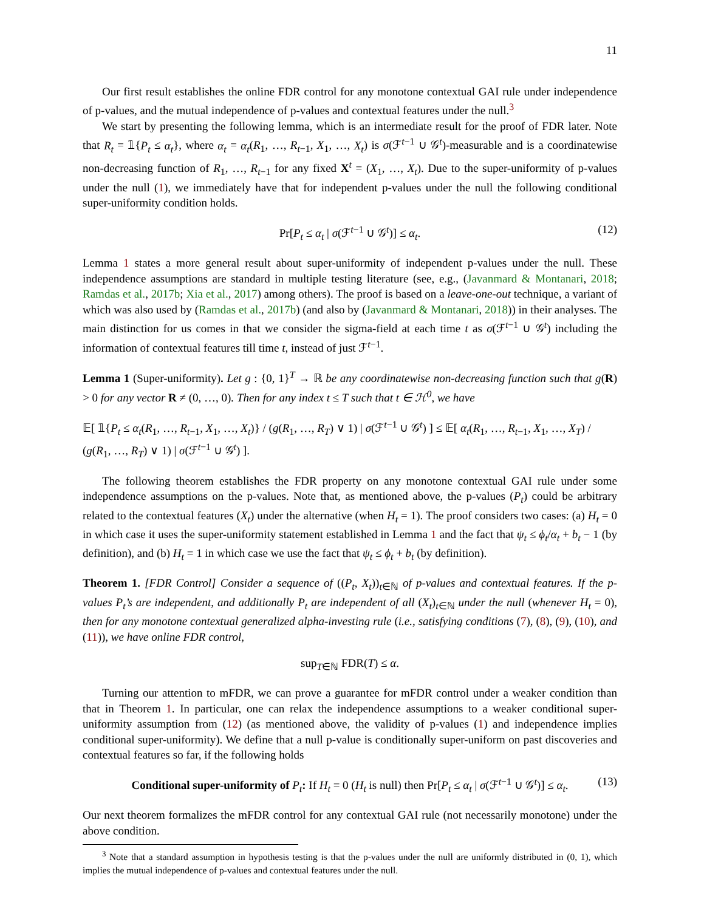11
Our first result establishes the online FDR control for any monotone contextual GAI rule under independence of p-values, and the mutual independence of p-values and contextual features under the null.<sup>3</sup>
We start by presenting the following lemma, which is an intermediate result for the proof of FDR later. Note that R<sub>t</sub> = 𝟙{P<sub>t</sub> ≤ α<sub>t</sub>}, where α<sub>t</sub> = α<sub>t</sub>(R<sub>1</sub>, …, R<sub>t−1</sub>, X<sub>1</sub>, …, X<sub>t</sub>) is σ(ℱ<sup>t−1</sup> ∪ 𝒢<sup>t</sup>)-measurable and is a coordinatewise non-decreasing function of R<sub>1</sub>, …, R<sub>t−1</sub> for any fixed X<sup>t</sup> = (X<sub>1</sub>, …, X<sub>t</sub>). Due to the super-uniformity of p-values under the null (1), we immediately have that for independent p-values under the null the following conditional super-uniformity condition holds.
Pr[P<sub>t</sub> ≤ α<sub>t</sub> | σ(ℱ<sup>t−1</sup> ∪ 𝒢<sup>t</sup>)] ≤ α<sub>t</sub>. (12)
Lemma 1 states a more general result about super-uniformity of independent p-values under the null. These independence assumptions are standard in multiple testing literature (see, e.g., (Javanmard & Montanari, 2018; Ramdas et al., 2017b; Xia et al., 2017) among others). The proof is based on a leave-one-out technique, a variant of which was also used by (Ramdas et al., 2017b) (and also by (Javanmard & Montanari, 2018)) in their analyses. The main distinction for us comes in that we consider the sigma-field at each time t as σ(ℱ<sup>t−1</sup> ∪ 𝒢<sup>t</sup>) including the information of contextual features till time t, instead of just ℱ<sup>t−1</sup>.
Lemma 1 (Super-uniformity). Let g : {0, 1}<sup>T</sup> → ℝ be any coordinatewise non-decreasing function such that g(R) > 0 for any vector R ≠ (0, …, 0). Then for any index t ≤ T such that t ∈ ℋ<sup>0</sup>, we have
𝔼[ 𝟙{P<sub>t</sub> ≤ α<sub>t</sub>(R<sub>1</sub>, …, R<sub>t−1</sub>, X<sub>1</sub>, …, X<sub>t</sub>)} / (g(R<sub>1</sub>, …, R<sub>T</sub>) ∨ 1) | σ(ℱ<sup>t−1</sup> ∪ 𝒢<sup>t</sup>) ] ≤ 𝔼[ α<sub>t</sub>(R<sub>1</sub>, …, R<sub>t−1</sub>, X<sub>1</sub>, …, X<sub>T</sub>) / (g(R<sub>1</sub>, …, R<sub>T</sub>) ∨ 1) | σ(ℱ<sup>t−1</sup> ∪ 𝒢<sup>t</sup>) ].
The following theorem establishes the FDR property on any monotone contextual GAI rule under some independence assumptions on the p-values. Note that, as mentioned above, the p-values (P<sub>t</sub>) could be arbitrary related to the contextual features (X<sub>t</sub>) under the alternative (when H<sub>t</sub> = 1). The proof considers two cases: (a) H<sub>t</sub> = 0 in which case it uses the super-uniformity statement established in Lemma 1 and the fact that ψ<sub>t</sub> ≤ ϕ<sub>t</sub>/α<sub>t</sub> + b<sub>t</sub> − 1 (by definition), and (b) H<sub>t</sub> = 1 in which case we use the fact that ψ<sub>t</sub> ≤ ϕ<sub>t</sub> + b<sub>t</sub> (by definition).
Theorem 1. [FDR Control] Consider a sequence of ((P<sub>t</sub>, X<sub>t</sub>))<sub>t∈ℕ</sub> of p-values and contextual features. If the p-values P<sub>t</sub>’s are independent, and additionally P<sub>t</sub> are independent of all (X<sub>t</sub>)<sub>t∈ℕ</sub> under the null (whenever H<sub>t</sub> = 0), then for any monotone contextual generalized alpha-investing rule (i.e., satisfying conditions (7), (8), (9), (10), and (11)), we have online FDR control,
sup<sub>T∈ℕ</sub> FDR(T) ≤ α.
Turning our attention to mFDR, we can prove a guarantee for mFDR control under a weaker condition than that in Theorem 1. In particular, one can relax the independence assumptions to a weaker conditional super-uniformity assumption from (12) (as mentioned above, the validity of p-values (1) and independence implies conditional super-uniformity). We define that a null p-value is conditionally super-uniform on past discoveries and contextual features so far, if the following holds
Conditional super-uniformity of P<sub>t</sub>: If H<sub>t</sub> = 0 (H<sub>t</sub> is null) then Pr[P<sub>t</sub> ≤ α<sub>t</sub> | σ(ℱ<sup>t−1</sup> ∪ 𝒢<sup>t</sup>)] ≤ α<sub>t</sub>. (13)
Our next theorem formalizes the mFDR control for any contextual GAI rule (not necessarily monotone) under the above condition.
<sup>3</sup> Note that a standard assumption in hypothesis testing is that the p-values under the null are uniformly distributed in (0, 1), which implies the mutual independence of p-values and contextual features under the null.